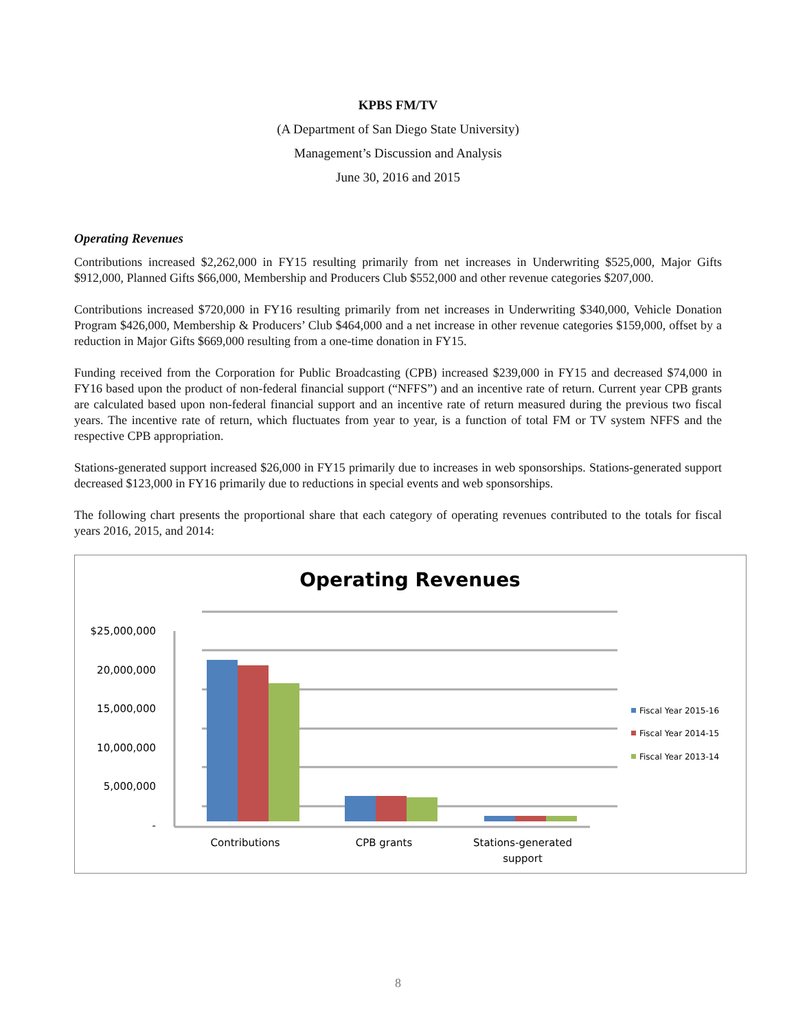KPBS FM/TV
(A Department of San Diego State University)
Management’s Discussion and Analysis
June 30, 2016 and 2015
Operating Revenues
Contributions increased $2,262,000 in FY15 resulting primarily from net increases in Underwriting $525,000, Major Gifts $912,000, Planned Gifts $66,000, Membership and Producers Club $552,000 and other revenue categories $207,000.
Contributions increased $720,000 in FY16 resulting primarily from net increases in Underwriting $340,000, Vehicle Donation Program $426,000, Membership & Producers’ Club $464,000 and a net increase in other revenue categories $159,000, offset by a reduction in Major Gifts $669,000 resulting from a one-time donation in FY15.
Funding received from the Corporation for Public Broadcasting (CPB) increased $239,000 in FY15 and decreased $74,000 in FY16 based upon the product of non-federal financial support (“NFFS”) and an incentive rate of return. Current year CPB grants are calculated based upon non-federal financial support and an incentive rate of return measured during the previous two fiscal years. The incentive rate of return, which fluctuates from year to year, is a function of total FM or TV system NFFS and the respective CPB appropriation.
Stations-generated support increased $26,000 in FY15 primarily due to increases in web sponsorships. Stations-generated support decreased $123,000 in FY16 primarily due to reductions in special events and web sponsorships.
The following chart presents the proportional share that each category of operating revenues contributed to the totals for fiscal years 2016, 2015, and 2014:
Operating Revenues
$25,000,000
20,000,000
15,000,000
10,000,000
5,000,000
-
Contributions
CPB grants
Stations-generated
support
Fiscal Year 2015-16
Fiscal Year 2014-15
Fiscal Year 2013-14
8